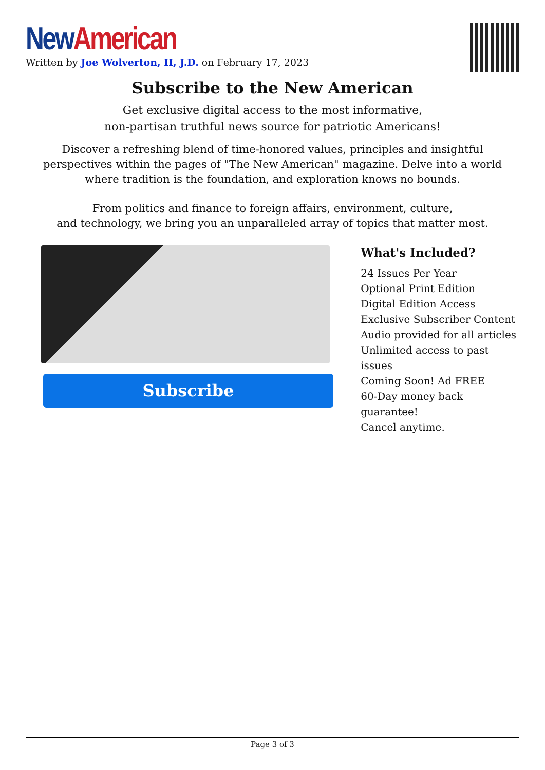New American
Written by Joe Wolverton, II, J.D. on February 17, 2023
Subscribe to the New American
Get exclusive digital access to the most informative,
non-partisan truthful news source for patriotic Americans!
Discover a refreshing blend of time-honored values, principles and insightful perspectives within the pages of "The New American" magazine. Delve into a world where tradition is the foundation, and exploration knows no bounds.
From politics and finance to foreign affairs, environment, culture,
and technology, we bring you an unparalleled array of topics that matter most.
Subscribe
What's Included?
24 Issues Per Year
Optional Print Edition
Digital Edition Access
Exclusive Subscriber Content
Audio provided for all articles
Unlimited access to past issues
Coming Soon! Ad FREE
60-Day money back guarantee!
Cancel anytime.
Page 3 of 3